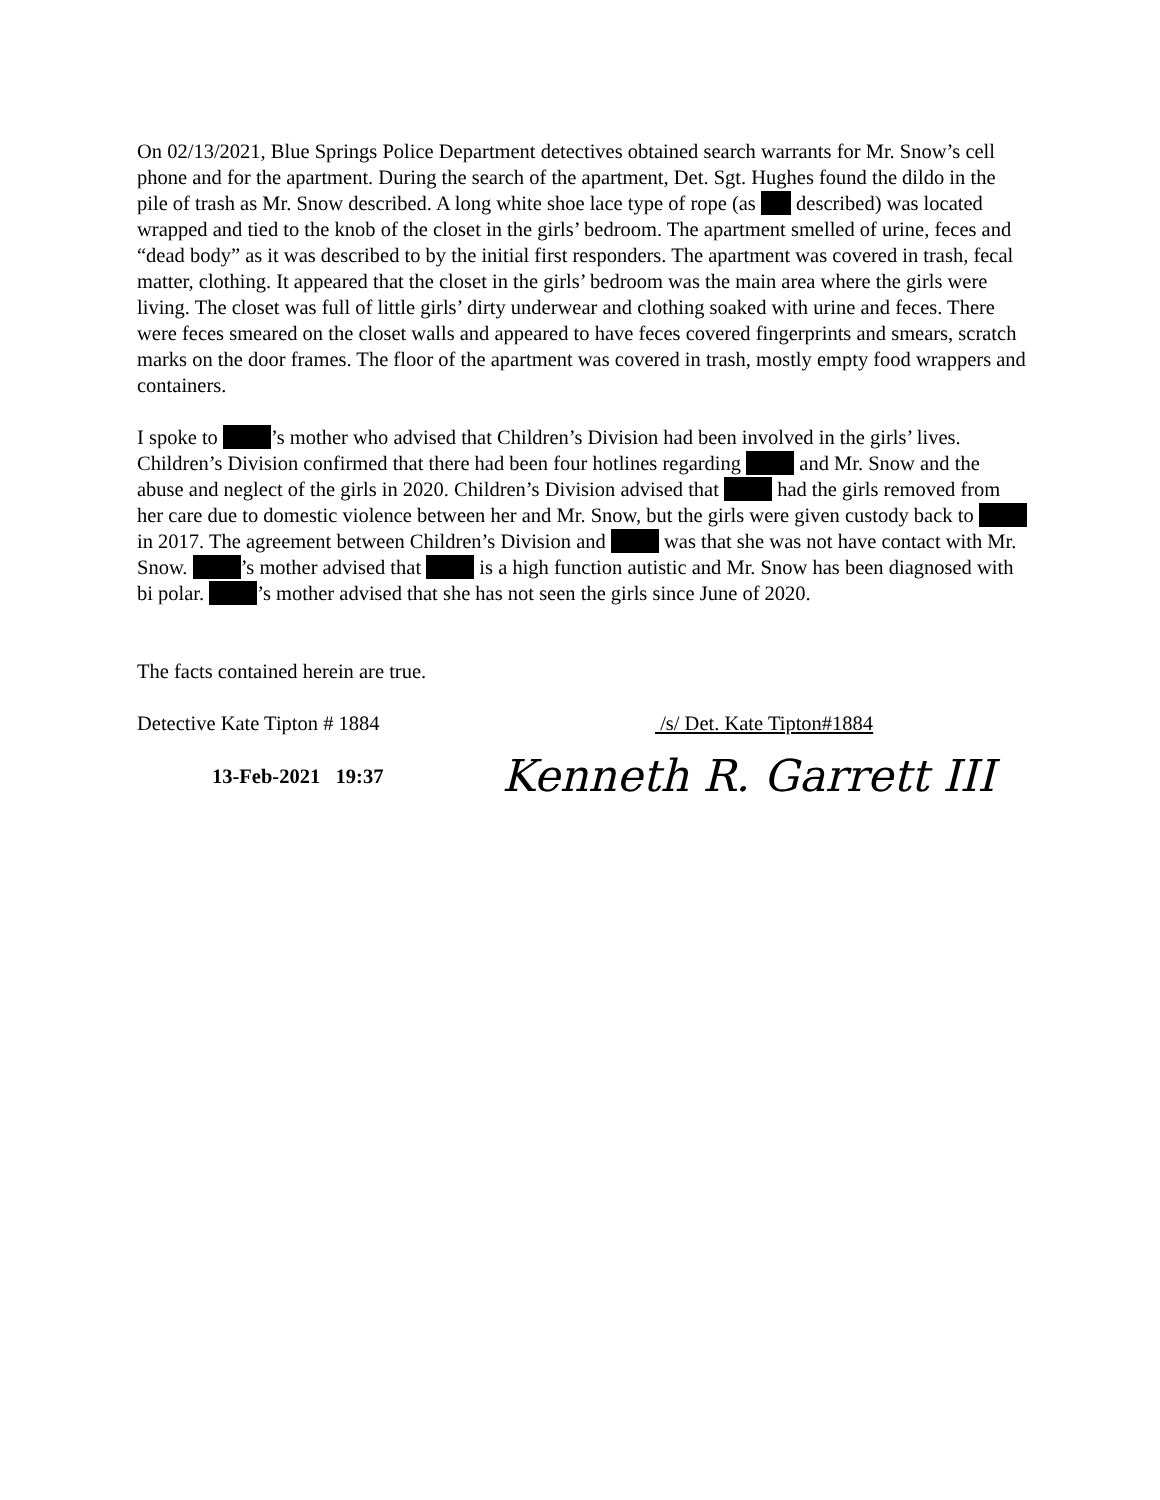On 02/13/2021, Blue Springs Police Department detectives obtained search warrants for Mr. Snow’s cell phone and for the apartment. During the search of the apartment, Det. Sgt. Hughes found the dildo in the pile of trash as Mr. Snow described. A long white shoe lace type of rope (as described) was located wrapped and tied to the knob of the closet in the girls’ bedroom. The apartment smelled of urine, feces and “dead body” as it was described to by the initial first responders. The apartment was covered in trash, fecal matter, clothing. It appeared that the closet in the girls’ bedroom was the main area where the girls were living. The closet was full of little girls’ dirty underwear and clothing soaked with urine and feces. There were feces smeared on the closet walls and appeared to have feces covered fingerprints and smears, scratch marks on the door frames. The floor of the apartment was covered in trash, mostly empty food wrappers and containers.
I spoke to ’s mother who advised that Children’s Division had been involved in the girls’ lives. Children’s Division confirmed that there had been four hotlines regarding and Mr. Snow and the abuse and neglect of the girls in 2020. Children’s Division advised that had the girls removed from her care due to domestic violence between her and Mr. Snow, but the girls were given custody back to in 2017. The agreement between Children’s Division and was that she was not have contact with Mr. Snow. ’s mother advised that is a high function autistic and Mr. Snow has been diagnosed with bi polar. ’s mother advised that she has not seen the girls since June of 2020.
The facts contained herein are true.
Detective Kate Tipton # 1884 /s/ Det. Kate Tipton#1884
13-Feb-2021 19:37 Kenneth R. Garrett III